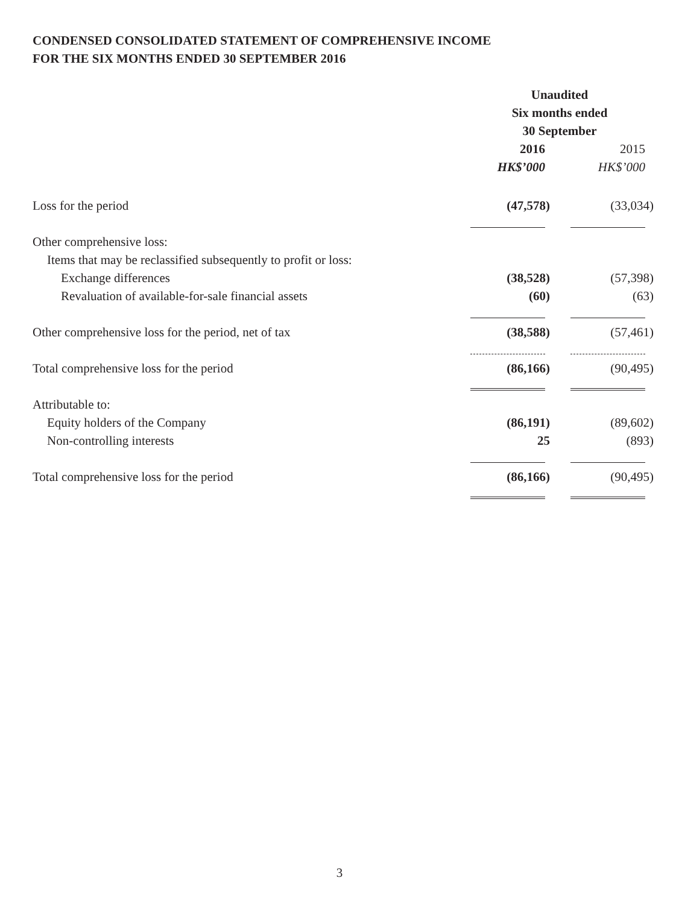CONDENSED CONSOLIDATED STATEMENT OF COMPREHENSIVE INCOME
FOR THE SIX MONTHS ENDED 30 SEPTEMBER 2016
| | Unaudited | |
| | Six months ended | |
| | 30 September | |
| | 2016 | 2015 |
| | HK$’000 | HK$’000 |
| Loss for the period | (47,578) | (33,034) |
| Other comprehensive loss: | | |
| Items that may be reclassified subsequently to profit or loss: | | |
| Exchange differences | (38,528) | (57,398) |
| Revaluation of available-for-sale financial assets | (60) | (63) |
| Other comprehensive loss for the period, net of tax | (38,588) | (57,461) |
| Total comprehensive loss for the period | (86,166) | (90,495) |
| Attributable to: | | |
| Equity holders of the Company | (86,191) | (89,602) |
| Non-controlling interests | 25 | (893) |
| Total comprehensive loss for the period | (86,166) | (90,495) |
3